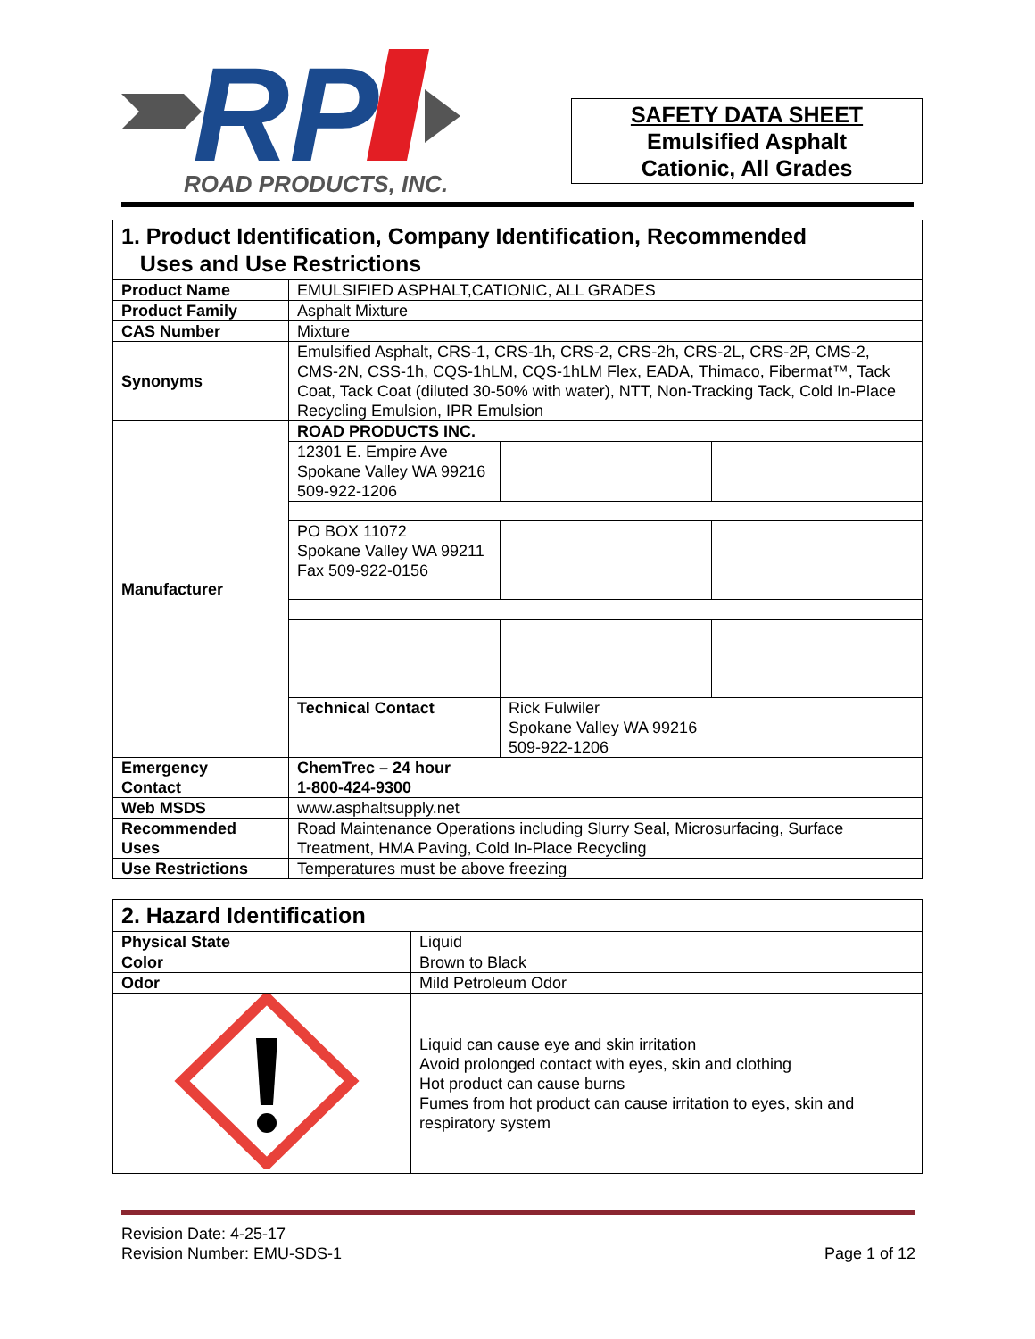RP
ROAD PRODUCTS, INC.
SAFETY DATA SHEET
Emulsified Asphalt
Cationic, All Grades
| 1. Product Identification, Company Identification, Recommended Uses and Use Restrictions | | | |
| Product Name | EMULSIFIED ASPHALT,CATIONIC, ALL GRADES | | |
| Product Family | Asphalt Mixture | | |
| CAS Number | Mixture | | |
| Synonyms | Emulsified Asphalt, CRS-1, CRS-1h, CRS-2, CRS-2h, CRS-2L, CRS-2P, CMS-2, CMS-2N, CSS-1h, CQS-1hLM, CQS-1hLM Flex, EADA, Thimaco, Fibermat™, Tack Coat, Tack Coat (diluted 30-50% with water), NTT, Non-Tracking Tack, Cold In-Place Recycling Emulsion, IPR Emulsion | | |
| Manufacturer | ROAD PRODUCTS INC. | | |
| | 12301 E. Empire Ave Spokane Valley WA 99216 509-922-1206 | | |
| | PO BOX 11072 Spokane Valley WA 99211 Fax 509-922-0156 | | |
| | Technical Contact | Rick Fulwiler Spokane Valley WA 99216 509-922-1206 | |
| Emergency Contact | ChemTrec – 24 hour 1-800-424-9300 | | |
| Web MSDS | www.asphaltsupply.net | | |
| Recommended Uses | Road Maintenance Operations including Slurry Seal, Microsurfacing, Surface Treatment, HMA Paving, Cold In-Place Recycling | | |
| Use Restrictions | Temperatures must be above freezing | | |
| 2. Hazard Identification | |
| Physical State | Liquid |
| Color | Brown to Black |
| Odor | Mild Petroleum Odor |
| | Liquid can cause eye and skin irritation Avoid prolonged contact with eyes, skin and clothing Hot product can cause burns Fumes from hot product can cause irritation to eyes, skin and respiratory system |
Revision Date: 4-25-17
Revision Number: EMU-SDS-1 Page 1 of 12